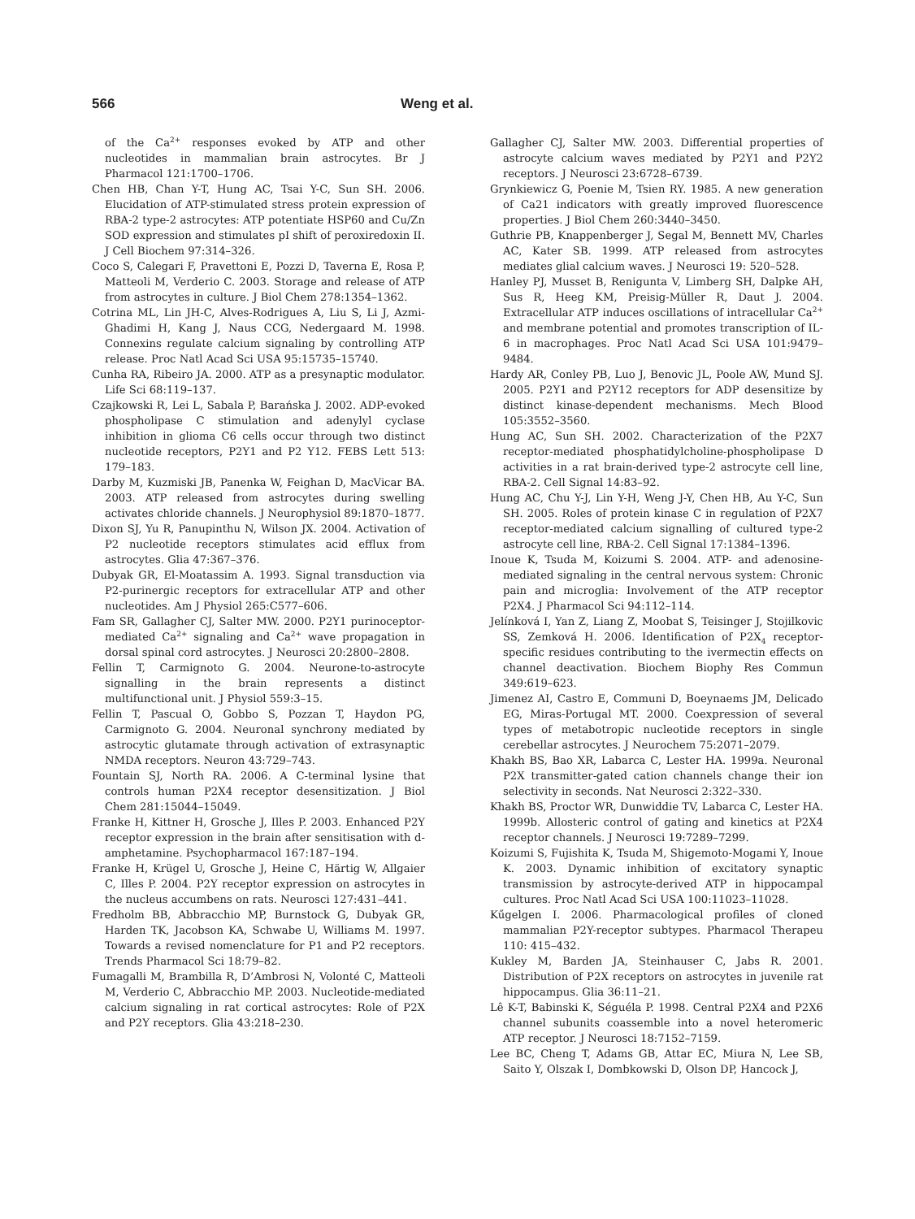566 Weng et al.
of the Ca<sup>2+</sup> responses evoked by ATP and other nucleotides in mammalian brain astrocytes. Br J Pharmacol 121:1700–1706.
Chen HB, Chan Y-T, Hung AC, Tsai Y-C, Sun SH. 2006. Elucidation of ATP-stimulated stress protein expression of RBA-2 type-2 astrocytes: ATP potentiate HSP60 and Cu/Zn SOD expression and stimulates pI shift of peroxiredoxin II. J Cell Biochem 97:314–326.
Coco S, Calegari F, Pravettoni E, Pozzi D, Taverna E, Rosa P, Matteoli M, Verderio C. 2003. Storage and release of ATP from astrocytes in culture. J Biol Chem 278:1354–1362.
Cotrina ML, Lin JH-C, Alves-Rodrigues A, Liu S, Li J, Azmi-Ghadimi H, Kang J, Naus CCG, Nedergaard M. 1998. Connexins regulate calcium signaling by controlling ATP release. Proc Natl Acad Sci USA 95:15735–15740.
Cunha RA, Ribeiro JA. 2000. ATP as a presynaptic modulator. Life Sci 68:119–137.
Czajkowski R, Lei L, Sabala P, Barańska J. 2002. ADP-evoked phospholipase C stimulation and adenylyl cyclase inhibition in glioma C6 cells occur through two distinct nucleotide receptors, P2Y1 and P2 Y12. FEBS Lett 513: 179–183.
Darby M, Kuzmiski JB, Panenka W, Feighan D, MacVicar BA. 2003. ATP released from astrocytes during swelling activates chloride channels. J Neurophysiol 89:1870–1877.
Dixon SJ, Yu R, Panupinthu N, Wilson JX. 2004. Activation of P2 nucleotide receptors stimulates acid efflux from astrocytes. Glia 47:367–376.
Dubyak GR, El-Moatassim A. 1993. Signal transduction via P2-purinergic receptors for extracellular ATP and other nucleotides. Am J Physiol 265:C577–606.
Fam SR, Gallagher CJ, Salter MW. 2000. P2Y1 purinoceptor-mediated Ca<sup>2+</sup> signaling and Ca<sup>2+</sup> wave propagation in dorsal spinal cord astrocytes. J Neurosci 20:2800–2808.
Fellin T, Carmignoto G. 2004. Neurone-to-astrocyte signalling in the brain represents a distinct multifunctional unit. J Physiol 559:3–15.
Fellin T, Pascual O, Gobbo S, Pozzan T, Haydon PG, Carmignoto G. 2004. Neuronal synchrony mediated by astrocytic glutamate through activation of extrasynaptic NMDA receptors. Neuron 43:729–743.
Fountain SJ, North RA. 2006. A C-terminal lysine that controls human P2X4 receptor desensitization. J Biol Chem 281:15044–15049.
Franke H, Kittner H, Grosche J, Illes P. 2003. Enhanced P2Y receptor expression in the brain after sensitisation with d-amphetamine. Psychopharmacol 167:187–194.
Franke H, Krügel U, Grosche J, Heine C, Härtig W, Allgaier C, Illes P. 2004. P2Y receptor expression on astrocytes in the nucleus accumbens on rats. Neurosci 127:431–441.
Fredholm BB, Abbracchio MP, Burnstock G, Dubyak GR, Harden TK, Jacobson KA, Schwabe U, Williams M. 1997. Towards a revised nomenclature for P1 and P2 receptors. Trends Pharmacol Sci 18:79–82.
Fumagalli M, Brambilla R, D’Ambrosi N, Volonté C, Matteoli M, Verderio C, Abbracchio MP. 2003. Nucleotide-mediated calcium signaling in rat cortical astrocytes: Role of P2X and P2Y receptors. Glia 43:218–230.
Gallagher CJ, Salter MW. 2003. Differential properties of astrocyte calcium waves mediated by P2Y1 and P2Y2 receptors. J Neurosci 23:6728–6739.
Grynkiewicz G, Poenie M, Tsien RY. 1985. A new generation of Ca21 indicators with greatly improved fluorescence properties. J Biol Chem 260:3440–3450.
Guthrie PB, Knappenberger J, Segal M, Bennett MV, Charles AC, Kater SB. 1999. ATP released from astrocytes mediates glial calcium waves. J Neurosci 19: 520–528.
Hanley PJ, Musset B, Renigunta V, Limberg SH, Dalpke AH, Sus R, Heeg KM, Preisig-Müller R, Daut J. 2004. Extracellular ATP induces oscillations of intracellular Ca<sup>2+</sup> and membrane potential and promotes transcription of IL-6 in macrophages. Proc Natl Acad Sci USA 101:9479–9484.
Hardy AR, Conley PB, Luo J, Benovic JL, Poole AW, Mund SJ. 2005. P2Y1 and P2Y12 receptors for ADP desensitize by distinct kinase-dependent mechanisms. Mech Blood 105:3552–3560.
Hung AC, Sun SH. 2002. Characterization of the P2X7 receptor-mediated phosphatidylcholine-phospholipase D activities in a rat brain-derived type-2 astrocyte cell line, RBA-2. Cell Signal 14:83–92.
Hung AC, Chu Y-J, Lin Y-H, Weng J-Y, Chen HB, Au Y-C, Sun SH. 2005. Roles of protein kinase C in regulation of P2X7 receptor-mediated calcium signalling of cultured type-2 astrocyte cell line, RBA-2. Cell Signal 17:1384–1396.
Inoue K, Tsuda M, Koizumi S. 2004. ATP- and adenosine-mediated signaling in the central nervous system: Chronic pain and microglia: Involvement of the ATP receptor P2X4. J Pharmacol Sci 94:112–114.
Jelínková I, Yan Z, Liang Z, Moobat S, Teisinger J, Stojilkovic SS, Zemková H. 2006. Identification of P2X<sub>4</sub> receptor-specific residues contributing to the ivermectin effects on channel deactivation. Biochem Biophy Res Commun 349:619–623.
Jimenez AI, Castro E, Communi D, Boeynaems JM, Delicado EG, Miras-Portugal MT. 2000. Coexpression of several types of metabotropic nucleotide receptors in single cerebellar astrocytes. J Neurochem 75:2071–2079.
Khakh BS, Bao XR, Labarca C, Lester HA. 1999a. Neuronal P2X transmitter-gated cation channels change their ion selectivity in seconds. Nat Neurosci 2:322–330.
Khakh BS, Proctor WR, Dunwiddie TV, Labarca C, Lester HA. 1999b. Allosteric control of gating and kinetics at P2X4 receptor channels. J Neurosci 19:7289–7299.
Koizumi S, Fujishita K, Tsuda M, Shigemoto-Mogami Y, Inoue K. 2003. Dynamic inhibition of excitatory synaptic transmission by astrocyte-derived ATP in hippocampal cultures. Proc Natl Acad Sci USA 100:11023–11028.
Kűgelgen I. 2006. Pharmacological profiles of cloned mammalian P2Y-receptor subtypes. Pharmacol Therapeu 110: 415–432.
Kukley M, Barden JA, Steinhauser C, Jabs R. 2001. Distribution of P2X receptors on astrocytes in juvenile rat hippocampus. Glia 36:11–21.
Lê K-T, Babinski K, Séguéla P. 1998. Central P2X4 and P2X6 channel subunits coassemble into a novel heteromeric ATP receptor. J Neurosci 18:7152–7159.
Lee BC, Cheng T, Adams GB, Attar EC, Miura N, Lee SB, Saito Y, Olszak I, Dombkowski D, Olson DP, Hancock J,